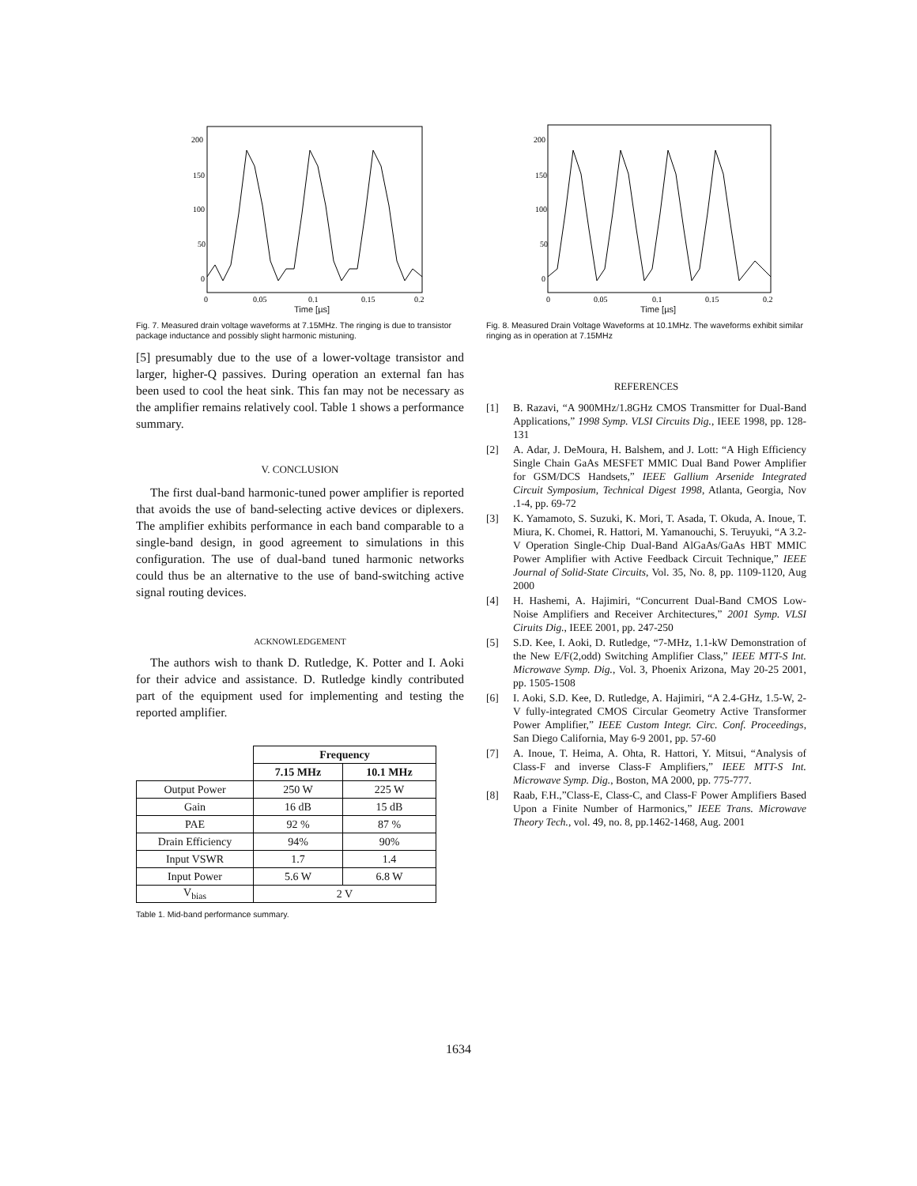200
150
100
50
0
0
0.05
0.1
0.15
0.2
Time [µs]
Fig. 7. Measured drain voltage waveforms at 7.15MHz. The ringing is due to transistor package inductance and possibly slight harmonic mistuning.
[5] presumably due to the use of a lower-voltage transistor and larger, higher-Q passives. During operation an external fan has been used to cool the heat sink. This fan may not be necessary as the amplifier remains relatively cool. Table 1 shows a performance summary.
V. CONCLUSION
The first dual-band harmonic-tuned power amplifier is reported that avoids the use of band-selecting active devices or diplexers. The amplifier exhibits performance in each band comparable to a single-band design, in good agreement to simulations in this configuration. The use of dual-band tuned harmonic networks could thus be an alternative to the use of band-switching active signal routing devices.
ACKNOWLEDGEMENT
The authors wish to thank D. Rutledge, K. Potter and I. Aoki for their advice and assistance. D. Rutledge kindly contributed part of the equipment used for implementing and testing the reported amplifier.
| | Frequency | |
| | 7.15 MHz | 10.1 MHz |
| Output Power | 250 W | 225 W |
| Gain | 16 dB | 15 dB |
| PAE | 92 % | 87 % |
| Drain Efficiency | 94% | 90% |
| Input VSWR | 1.7 | 1.4 |
| Input Power | 5.6 W | 6.8 W |
| V<sub>bias</sub> | 2 V | |
Table 1. Mid-band performance summary.
200
150
100
50
0
0
0.05
0.1
0.15
0.2
Time [µs]
Fig. 8. Measured Drain Voltage Waveforms at 10.1MHz. The waveforms exhibit similar ringing as in operation at 7.15MHz
REFERENCES
[1] B. Razavi, “A 900MHz/1.8GHz CMOS Transmitter for Dual-Band Applications,” 1998 Symp. VLSI Circuits Dig., IEEE 1998, pp. 128-131
[2] A. Adar, J. DeMoura, H. Balshem, and J. Lott: “A High Efficiency Single Chain GaAs MESFET MMIC Dual Band Power Amplifier for GSM/DCS Handsets,” IEEE Gallium Arsenide Integrated Circuit Symposium, Technical Digest 1998, Atlanta, Georgia, Nov .1-4, pp. 69-72
[3] K. Yamamoto, S. Suzuki, K. Mori, T. Asada, T. Okuda, A. Inoue, T. Miura, K. Chomei, R. Hattori, M. Yamanouchi, S. Teruyuki, “A 3.2-V Operation Single-Chip Dual-Band AlGaAs/GaAs HBT MMIC Power Amplifier with Active Feedback Circuit Technique,” IEEE Journal of Solid-State Circuits, Vol. 35, No. 8, pp. 1109-1120, Aug 2000
[4] H. Hashemi, A. Hajimiri, “Concurrent Dual-Band CMOS Low-Noise Amplifiers and Receiver Architectures,” 2001 Symp. VLSI Ciruits Dig., IEEE 2001, pp. 247-250
[5] S.D. Kee, I. Aoki, D. Rutledge, “7-MHz, 1.1-kW Demonstration of the New E/F(2,odd) Switching Amplifier Class,” IEEE MTT-S Int. Microwave Symp. Dig., Vol. 3, Phoenix Arizona, May 20-25 2001, pp. 1505-1508
[6] I. Aoki, S.D. Kee, D. Rutledge, A. Hajimiri, “A 2.4-GHz, 1.5-W, 2-V fully-integrated CMOS Circular Geometry Active Transformer Power Amplifier,” IEEE Custom Integr. Circ. Conf. Proceedings, San Diego California, May 6-9 2001, pp. 57-60
[7] A. Inoue, T. Heima, A. Ohta, R. Hattori, Y. Mitsui, “Analysis of Class-F and inverse Class-F Amplifiers,” IEEE MTT-S Int. Microwave Symp. Dig., Boston, MA 2000, pp. 775-777.
[8] Raab, F.H.,”Class-E, Class-C, and Class-F Power Amplifiers Based Upon a Finite Number of Harmonics,” IEEE Trans. Microwave Theory Tech., vol. 49, no. 8, pp.1462-1468, Aug. 2001
1634